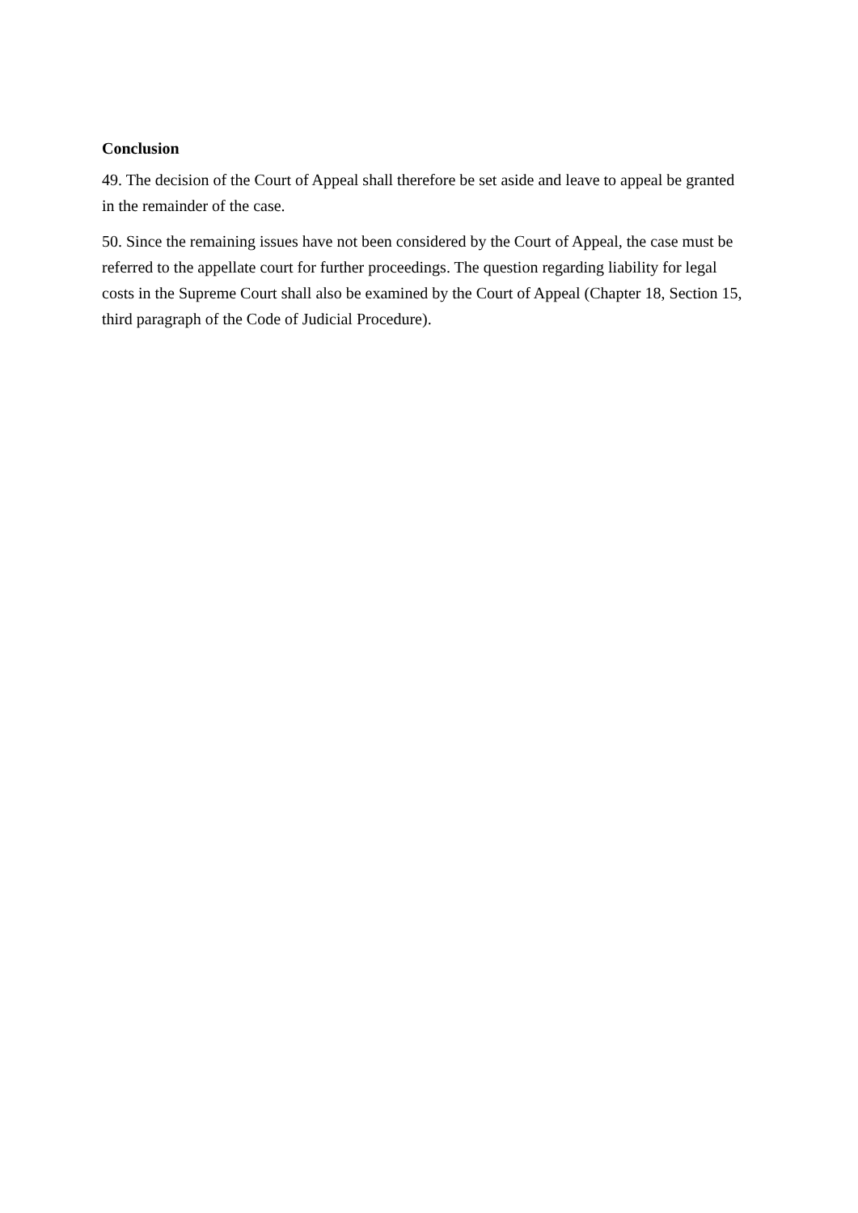Conclusion
49. The decision of the Court of Appeal shall therefore be set aside and leave to appeal be granted in the remainder of the case.
50. Since the remaining issues have not been considered by the Court of Appeal, the case must be referred to the appellate court for further proceedings. The question regarding liability for legal costs in the Supreme Court shall also be examined by the Court of Appeal (Chapter 18, Section 15, third paragraph of the Code of Judicial Procedure).